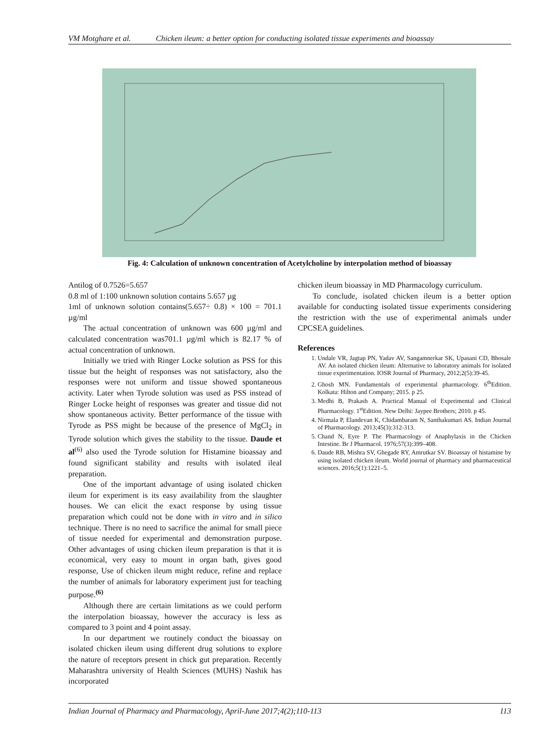VM Motghare et al. Chicken ileum: a better option for conducting isolated tissue experiments and bioassay
Fig. 4: Calculation of unknown concentration of Acetylcholine by interpolation method of bioassay
Antilog of 0.7526=5.657
0.8 ml of 1:100 unknown solution contains 5.657 µg
1ml of unknown solution contains(5.657÷ 0.8) × 100 = 701.1 µg/ml
The actual concentration of unknown was 600 µg/ml and calculated concentration was701.1 µg/ml which is 82.17 % of actual concentration of unknown.
Initially we tried with Ringer Locke solution as PSS for this tissue but the height of responses was not satisfactory, also the responses were not uniform and tissue showed spontaneous activity. Later when Tyrode solution was used as PSS instead of Ringer Locke height of responses was greater and tissue did not show spontaneous activity. Better performance of the tissue with Tyrode as PSS might be because of the presence of MgCl<sub>2</sub> in Tyrode solution which gives the stability to the tissue. Daude et al<sup>(6)</sup> also used the Tyrode solution for Histamine bioassay and found significant stability and results with isolated ileal preparation.
One of the important advantage of using isolated chicken ileum for experiment is its easy availability from the slaughter houses. We can elicit the exact response by using tissue preparation which could not be done with in vitro and in silico technique. There is no need to sacrifice the animal for small piece of tissue needed for experimental and demonstration purpose. Other advantages of using chicken ileum preparation is that it is economical, very easy to mount in organ bath, gives good response, Use of chicken ileum might reduce, refine and replace the number of animals for laboratory experiment just for teaching purpose.<sup>(6)</sup>
Although there are certain limitations as we could perform the interpolation bioassay, however the accuracy is less as compared to 3 point and 4 point assay.
In our department we routinely conduct the bioassay on isolated chicken ileum using different drug solutions to explore the nature of receptors present in chick gut preparation. Recently Maharashtra university of Health Sciences (MUHS) Nashik has incorporated
chicken ileum bioassay in MD Pharmacology curriculum.
To conclude, isolated chicken ileum is a better option available for conducting isolated tissue experiments considering the restriction with the use of experimental animals under CPCSEA guidelines.
References
1. Undale VR, Jagtap PN, Yadav AV, Sangamnerkar SK, Upasani CD, Bhosale AV. An isolated chicken ileum: Alternative to laboratory animals for isolated tissue experimentation. IOSR Journal of Pharmacy, 2012;2(5):39-45.
2. Ghosh MN. Fundamentals of experimental pharmacology. 6<sup>th</sup>Edition. Kolkata: Hilton and Company; 2015. p 25.
3. Medhi B, Prakash A. Practical Manual of Experimental and Clinical Pharmacology. 1<sup>st</sup>Edition. New Delhi: Jaypee Brothers; 2010. p 45.
4. Nirmala P, Elandevan K, Chidambaram N, Santhakumari AS. Indian Journal of Pharmacology. 2013;45(3):312-313.
5. Chand N, Eyre P. The Pharmacology of Anaphylaxis in the Chicken Intestine. Br J Pharmacol. 1976;57(3):399–408.
6. Daude RB, Mishra SV, Ghegade RY, Amrutkar SV. Bioassay of histamine by using isolated chicken ileum. World journal of pharmacy and pharmaceutical sciences. 2016;5(1):1221–5.
Indian Journal of Pharmacy and Pharmacology, April-June 2017;4(2);110-113 113